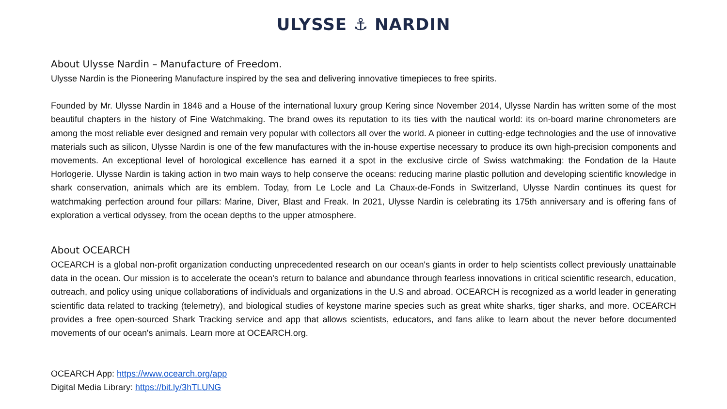ULYSSE ⚓ NARDIN
About Ulysse Nardin – Manufacture of Freedom.
Ulysse Nardin is the Pioneering Manufacture inspired by the sea and delivering innovative timepieces to free spirits.
Founded by Mr. Ulysse Nardin in 1846 and a House of the international luxury group Kering since November 2014, Ulysse Nardin has written some of the most beautiful chapters in the history of Fine Watchmaking. The brand owes its reputation to its ties with the nautical world: its on-board marine chronometers are among the most reliable ever designed and remain very popular with collectors all over the world. A pioneer in cutting-edge technologies and the use of innovative materials such as silicon, Ulysse Nardin is one of the few manufactures with the in-house expertise necessary to produce its own high-precision components and movements. An exceptional level of horological excellence has earned it a spot in the exclusive circle of Swiss watchmaking: the Fondation de la Haute Horlogerie. Ulysse Nardin is taking action in two main ways to help conserve the oceans: reducing marine plastic pollution and developing scientific knowledge in shark conservation, animals which are its emblem. Today, from Le Locle and La Chaux-de-Fonds in Switzerland, Ulysse Nardin continues its quest for watchmaking perfection around four pillars: Marine, Diver, Blast and Freak. In 2021, Ulysse Nardin is celebrating its 175th anniversary and is offering fans of exploration a vertical odyssey, from the ocean depths to the upper atmosphere.
About OCEARCH
OCEARCH is a global non-profit organization conducting unprecedented research on our ocean's giants in order to help scientists collect previously unattainable data in the ocean. Our mission is to accelerate the ocean's return to balance and abundance through fearless innovations in critical scientific research, education, outreach, and policy using unique collaborations of individuals and organizations in the U.S and abroad. OCEARCH is recognized as a world leader in generating scientific data related to tracking (telemetry), and biological studies of keystone marine species such as great white sharks, tiger sharks, and more. OCEARCH provides a free open-sourced Shark Tracking service and app that allows scientists, educators, and fans alike to learn about the never before documented movements of our ocean's animals. Learn more at OCEARCH.org.
OCEARCH App: https://www.ocearch.org/app
Digital Media Library: https://bit.ly/3hTLUNG